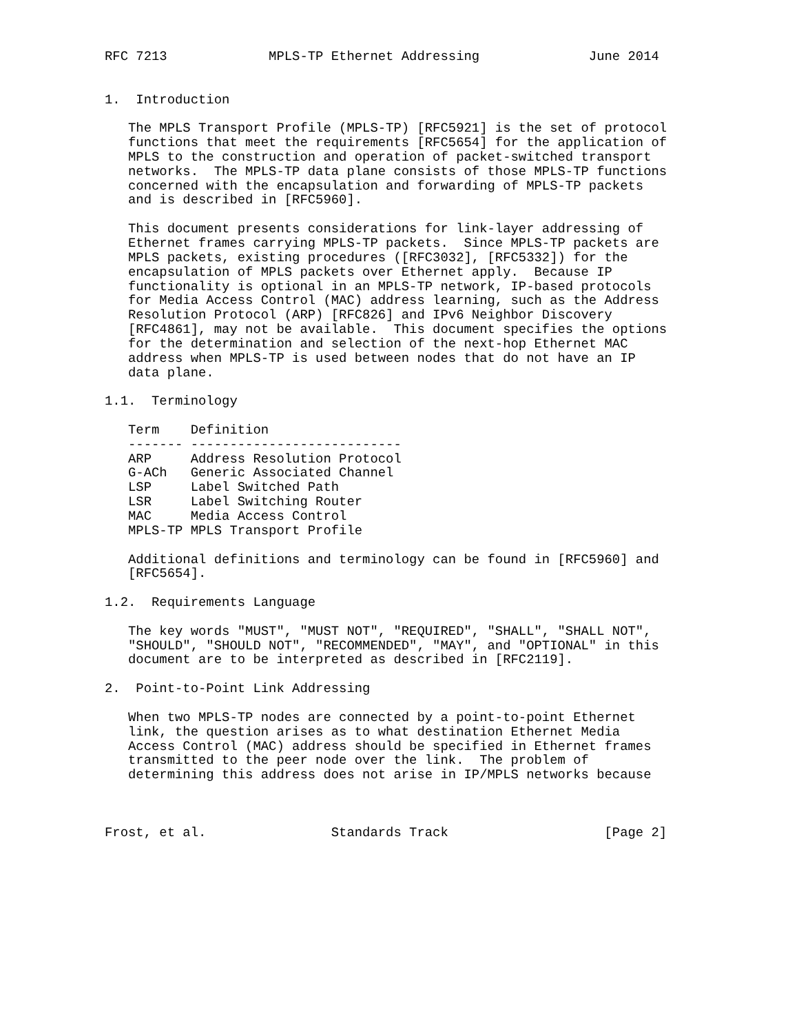RFC 7213             MPLS-TP Ethernet Addressing              June 2014


1.  Introduction

   The MPLS Transport Profile (MPLS-TP) [RFC5921] is the set of protocol
   functions that meet the requirements [RFC5654] for the application of
   MPLS to the construction and operation of packet-switched transport
   networks.  The MPLS-TP data plane consists of those MPLS-TP functions
   concerned with the encapsulation and forwarding of MPLS-TP packets
   and is described in [RFC5960].

   This document presents considerations for link-layer addressing of
   Ethernet frames carrying MPLS-TP packets.  Since MPLS-TP packets are
   MPLS packets, existing procedures ([RFC3032], [RFC5332]) for the
   encapsulation of MPLS packets over Ethernet apply.  Because IP
   functionality is optional in an MPLS-TP network, IP-based protocols
   for Media Access Control (MAC) address learning, such as the Address
   Resolution Protocol (ARP) [RFC826] and IPv6 Neighbor Discovery
   [RFC4861], may not be available.  This document specifies the options
   for the determination and selection of the next-hop Ethernet MAC
   address when MPLS-TP is used between nodes that do not have an IP
   data plane.

1.1.  Terminology

   Term    Definition
   ------- ---------------------------
   ARP     Address Resolution Protocol
   G-ACh   Generic Associated Channel
   LSP     Label Switched Path
   LSR     Label Switching Router
   MAC     Media Access Control
   MPLS-TP MPLS Transport Profile

   Additional definitions and terminology can be found in [RFC5960] and
   [RFC5654].

1.2.  Requirements Language

   The key words "MUST", "MUST NOT", "REQUIRED", "SHALL", "SHALL NOT",
   "SHOULD", "SHOULD NOT", "RECOMMENDED", "MAY", and "OPTIONAL" in this
   document are to be interpreted as described in [RFC2119].

2.  Point-to-Point Link Addressing

   When two MPLS-TP nodes are connected by a point-to-point Ethernet
   link, the question arises as to what destination Ethernet Media
   Access Control (MAC) address should be specified in Ethernet frames
   transmitted to the peer node over the link.  The problem of
   determining this address does not arise in IP/MPLS networks because



Frost, et al.                Standards Track                    [Page 2]